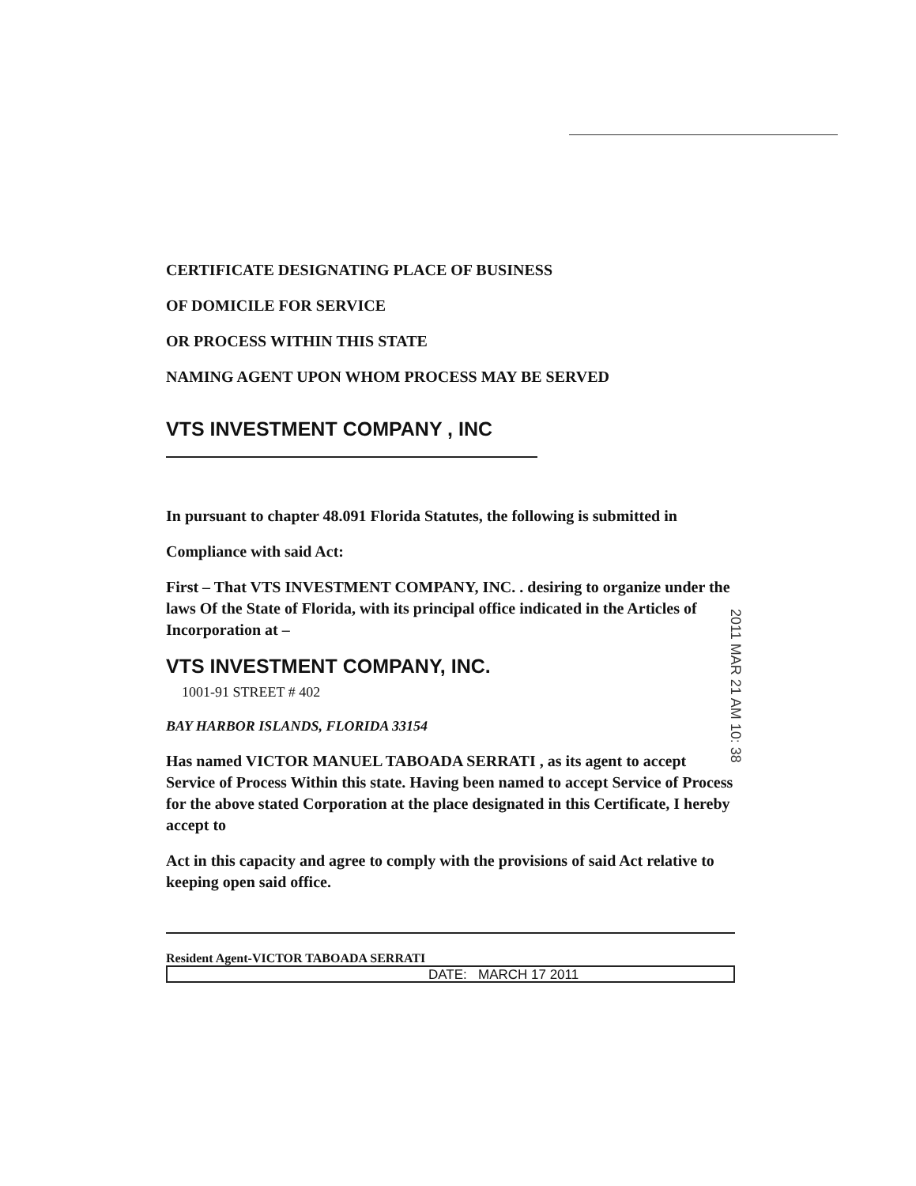CERTIFICATE DESIGNATING PLACE OF BUSINESS
OF DOMICILE FOR SERVICE
OR PROCESS WITHIN THIS STATE
NAMING AGENT UPON WHOM PROCESS MAY BE SERVED
VTS INVESTMENT COMPANY , INC
In pursuant to chapter 48.091 Florida Statutes, the following is submitted in
Compliance with said Act:
First – That VTS INVESTMENT COMPANY, INC. . desiring to organize under the laws Of the State of Florida, with its principal office indicated in the Articles of Incorporation at –
VTS INVESTMENT COMPANY, INC.
1001-91 STREET # 402
BAY HARBOR ISLANDS, FLORIDA 33154
Has named VICTOR MANUEL TABOADA SERRATI , as its agent to accept Service of Process Within this state. Having been named to accept Service of Process for the above stated Corporation at the place designated in this Certificate, I hereby accept to
Act in this capacity and agree to comply with the provisions of said Act relative to keeping open said office.
Resident Agent-VICTOR TABOADA SERRATI
DATE: MARCH 17 2011
2011 MAR 21 AM 10: 38